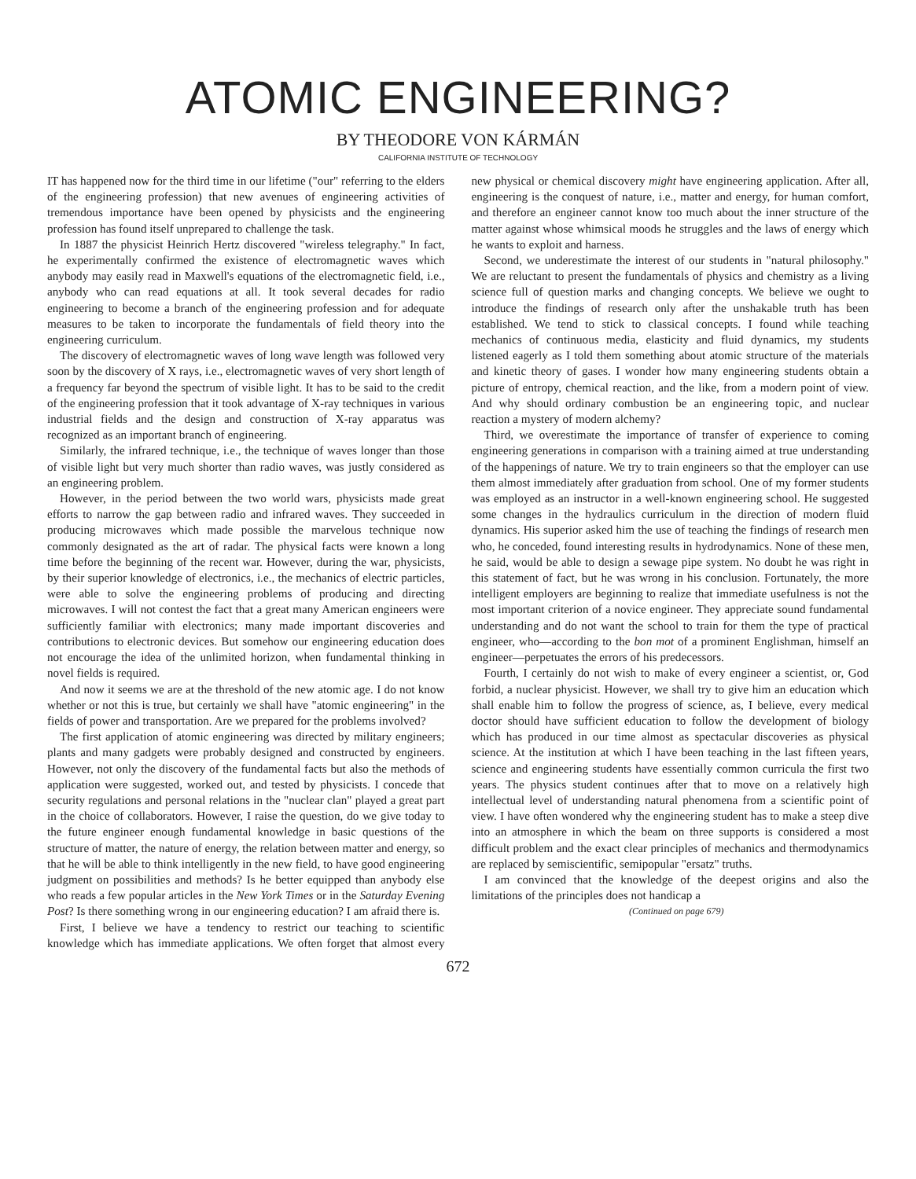ATOMIC ENGINEERING?
BY THEODORE VON KÁRMÁN
CALIFORNIA INSTITUTE OF TECHNOLOGY
IT has happened now for the third time in our lifetime ("our" referring to the elders of the engineering profession) that new avenues of engineering activities of tremendous importance have been opened by physicists and the engineering profession has found itself unprepared to challenge the task.
In 1887 the physicist Heinrich Hertz discovered "wireless telegraphy." In fact, he experimentally confirmed the existence of electromagnetic waves which anybody may easily read in Maxwell's equations of the electromagnetic field, i.e., anybody who can read equations at all. It took several decades for radio engineering to become a branch of the engineering profession and for adequate measures to be taken to incorporate the fundamentals of field theory into the engineering curriculum.
The discovery of electromagnetic waves of long wave length was followed very soon by the discovery of X rays, i.e., electromagnetic waves of very short length of a frequency far beyond the spectrum of visible light. It has to be said to the credit of the engineering profession that it took advantage of X-ray techniques in various industrial fields and the design and construction of X-ray apparatus was recognized as an important branch of engineering.
Similarly, the infrared technique, i.e., the technique of waves longer than those of visible light but very much shorter than radio waves, was justly considered as an engineering problem.
However, in the period between the two world wars, physicists made great efforts to narrow the gap between radio and infrared waves. They succeeded in producing microwaves which made possible the marvelous technique now commonly designated as the art of radar. The physical facts were known a long time before the beginning of the recent war. However, during the war, physicists, by their superior knowledge of electronics, i.e., the mechanics of electric particles, were able to solve the engineering problems of producing and directing microwaves. I will not contest the fact that a great many American engineers were sufficiently familiar with electronics; many made important discoveries and contributions to electronic devices. But somehow our engineering education does not encourage the idea of the unlimited horizon, when fundamental thinking in novel fields is required.
And now it seems we are at the threshold of the new atomic age. I do not know whether or not this is true, but certainly we shall have "atomic engineering" in the fields of power and transportation. Are we prepared for the problems involved?
The first application of atomic engineering was directed by military engineers; plants and many gadgets were probably designed and constructed by engineers. However, not only the discovery of the fundamental facts but also the methods of application were suggested, worked out, and tested by physicists. I concede that security regulations and personal relations in the "nuclear clan" played a great part in the choice of collaborators. However, I raise the question, do we give today to the future engineer enough fundamental knowledge in basic questions of the structure of matter, the nature of energy, the relation between matter and energy, so that he will be able to think intelligently in the new field, to have good engineering judgment on possibilities and methods? Is he better equipped than anybody else who reads a few popular articles in the New York Times or in the Saturday Evening Post? Is there something wrong in our engineering education? I am afraid there is.
First, I believe we have a tendency to restrict our teaching to scientific knowledge which has immediate applications. We often forget that almost every new physical or chemical discovery might have engineering application. After all, engineering is the conquest of nature, i.e., matter and energy, for human comfort, and therefore an engineer cannot know too much about the inner structure of the matter against whose whimsical moods he struggles and the laws of energy which he wants to exploit and harness.
Second, we underestimate the interest of our students in "natural philosophy." We are reluctant to present the fundamentals of physics and chemistry as a living science full of question marks and changing concepts. We believe we ought to introduce the findings of research only after the unshakable truth has been established. We tend to stick to classical concepts. I found while teaching mechanics of continuous media, elasticity and fluid dynamics, my students listened eagerly as I told them something about atomic structure of the materials and kinetic theory of gases. I wonder how many engineering students obtain a picture of entropy, chemical reaction, and the like, from a modern point of view. And why should ordinary combustion be an engineering topic, and nuclear reaction a mystery of modern alchemy?
Third, we overestimate the importance of transfer of experience to coming engineering generations in comparison with a training aimed at true understanding of the happenings of nature. We try to train engineers so that the employer can use them almost immediately after graduation from school. One of my former students was employed as an instructor in a well-known engineering school. He suggested some changes in the hydraulics curriculum in the direction of modern fluid dynamics. His superior asked him the use of teaching the findings of research men who, he conceded, found interesting results in hydrodynamics. None of these men, he said, would be able to design a sewage pipe system. No doubt he was right in this statement of fact, but he was wrong in his conclusion. Fortunately, the more intelligent employers are beginning to realize that immediate usefulness is not the most important criterion of a novice engineer. They appreciate sound fundamental understanding and do not want the school to train for them the type of practical engineer, who—according to the bon mot of a prominent Englishman, himself an engineer—perpetuates the errors of his predecessors.
Fourth, I certainly do not wish to make of every engineer a scientist, or, God forbid, a nuclear physicist. However, we shall try to give him an education which shall enable him to follow the progress of science, as, I believe, every medical doctor should have sufficient education to follow the development of biology which has produced in our time almost as spectacular discoveries as physical science. At the institution at which I have been teaching in the last fifteen years, science and engineering students have essentially common curricula the first two years. The physics student continues after that to move on a relatively high intellectual level of understanding natural phenomena from a scientific point of view. I have often wondered why the engineering student has to make a steep dive into an atmosphere in which the beam on three supports is considered a most difficult problem and the exact clear principles of mechanics and thermodynamics are replaced by semiscientific, semipopular "ersatz" truths.
I am convinced that the knowledge of the deepest origins and also the limitations of the principles does not handicap a
(Continued on page 679)
672